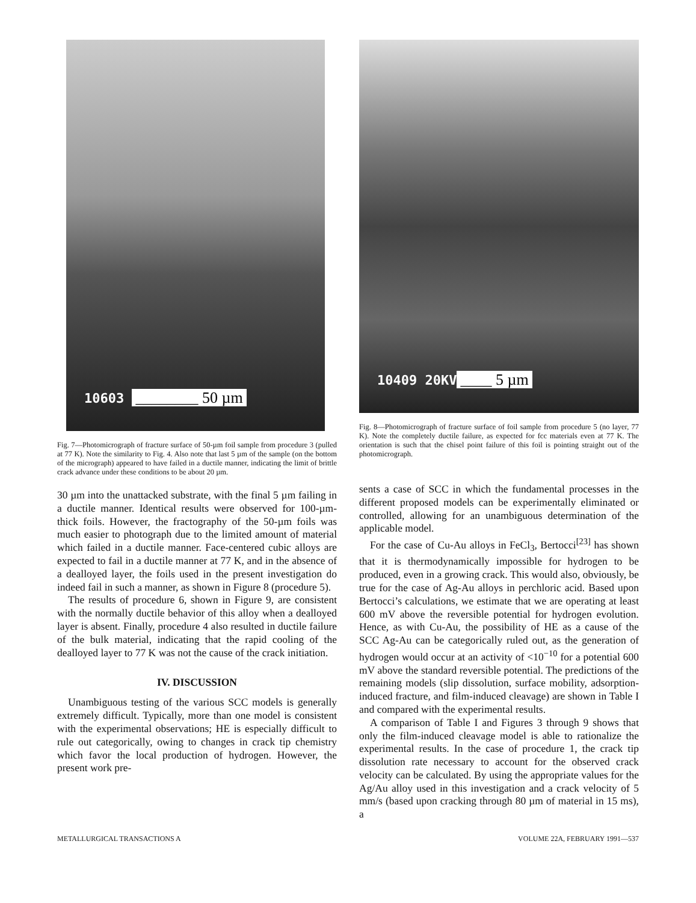10603 ________ 50 µm
Fig. 7—Photomicrograph of fracture surface of 50-µm foil sample from procedure 3 (pulled at 77 K). Note the similarity to Fig. 4. Also note that last 5 µm of the sample (on the bottom of the micrograph) appeared to have failed in a ductile manner, indicating the limit of brittle crack advance under these conditions to be about 20 µm.
30 µm into the unattacked substrate, with the final 5 µm failing in a ductile manner. Identical results were observed for 100-µm-thick foils. However, the fractography of the 50-µm foils was much easier to photograph due to the limited amount of material which failed in a ductile manner. Face-centered cubic alloys are expected to fail in a ductile manner at 77 K, and in the absence of a dealloyed layer, the foils used in the present investigation do indeed fail in such a manner, as shown in Figure 8 (procedure 5).
The results of procedure 6, shown in Figure 9, are consistent with the normally ductile behavior of this alloy when a dealloyed layer is absent. Finally, procedure 4 also resulted in ductile failure of the bulk material, indicating that the rapid cooling of the dealloyed layer to 77 K was not the cause of the crack initiation.
IV. DISCUSSION
Unambiguous testing of the various SCC models is generally extremely difficult. Typically, more than one model is consistent with the experimental observations; HE is especially difficult to rule out categorically, owing to changes in crack tip chemistry which favor the local production of hydrogen. However, the present work pre-
10409 20KV ____ 5 µm
Fig. 8—Photomicrograph of fracture surface of foil sample from procedure 5 (no layer, 77 K). Note the completely ductile failure, as expected for fcc materials even at 77 K. The orientation is such that the chisel point failure of this foil is pointing straight out of the photomicrograph.
sents a case of SCC in which the fundamental processes in the different proposed models can be experimentally eliminated or controlled, allowing for an unambiguous determination of the applicable model.
For the case of Cu-Au alloys in FeCl<sub>3</sub>, Bertocci<sup>[23]</sup> has shown that it is thermodynamically impossible for hydrogen to be produced, even in a growing crack. This would also, obviously, be true for the case of Ag-Au alloys in perchloric acid. Based upon Bertocci’s calculations, we estimate that we are operating at least 600 mV above the reversible potential for hydrogen evolution. Hence, as with Cu-Au, the possibility of HE as a cause of the SCC Ag-Au can be categorically ruled out, as the generation of hydrogen would occur at an activity of <10<sup>−10</sup> for a potential 600 mV above the standard reversible potential. The predictions of the remaining models (slip dissolution, surface mobility, adsorption-induced fracture, and film-induced cleavage) are shown in Table I and compared with the experimental results.
A comparison of Table I and Figures 3 through 9 shows that only the film-induced cleavage model is able to rationalize the experimental results. In the case of procedure 1, the crack tip dissolution rate necessary to account for the observed crack velocity can be calculated. By using the appropriate values for the Ag/Au alloy used in this investigation and a crack velocity of 5 mm/s (based upon cracking through 80 µm of material in 15 ms), a
METALLURGICAL TRANSACTIONS A VOLUME 22A, FEBRUARY 1991—537